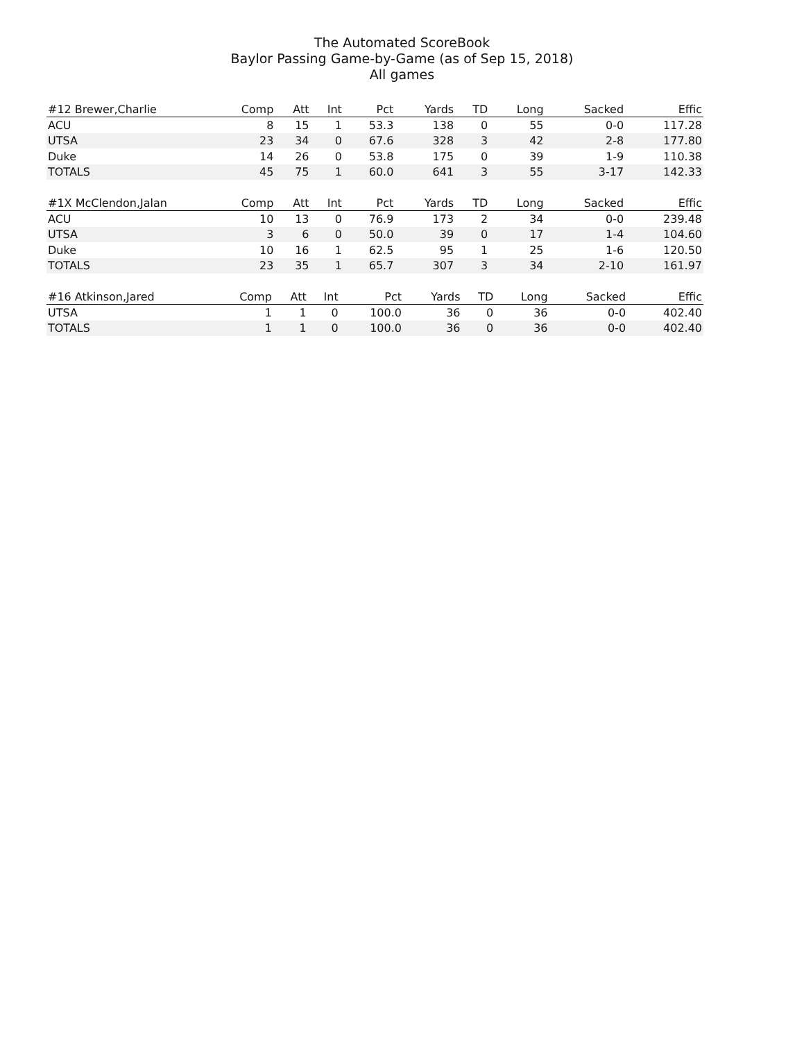The Automated ScoreBook
Baylor Passing Game-by-Game (as of Sep 15, 2018)
All games
| #12 Brewer,Charlie | Comp | Att | Int | Pct | Yards | TD | Long | Sacked | Effic |
| --- | --- | --- | --- | --- | --- | --- | --- | --- | --- |
| ACU | 8 | 15 | 1 | 53.3 | 138 | 0 | 55 | 0-0 | 117.28 |
| UTSA | 23 | 34 | 0 | 67.6 | 328 | 3 | 42 | 2-8 | 177.80 |
| Duke | 14 | 26 | 0 | 53.8 | 175 | 0 | 39 | 1-9 | 110.38 |
| TOTALS | 45 | 75 | 1 | 60.0 | 641 | 3 | 55 | 3-17 | 142.33 |
| #1X McClendon,Jalan | Comp | Att | Int | Pct | Yards | TD | Long | Sacked | Effic |
| --- | --- | --- | --- | --- | --- | --- | --- | --- | --- |
| ACU | 10 | 13 | 0 | 76.9 | 173 | 2 | 34 | 0-0 | 239.48 |
| UTSA | 3 | 6 | 0 | 50.0 | 39 | 0 | 17 | 1-4 | 104.60 |
| Duke | 10 | 16 | 1 | 62.5 | 95 | 1 | 25 | 1-6 | 120.50 |
| TOTALS | 23 | 35 | 1 | 65.7 | 307 | 3 | 34 | 2-10 | 161.97 |
| #16 Atkinson,Jared | Comp | Att | Int | Pct | Yards | TD | Long | Sacked | Effic |
| --- | --- | --- | --- | --- | --- | --- | --- | --- | --- |
| UTSA | 1 | 1 | 0 | 100.0 | 36 | 0 | 36 | 0-0 | 402.40 |
| TOTALS | 1 | 1 | 0 | 100.0 | 36 | 0 | 36 | 0-0 | 402.40 |